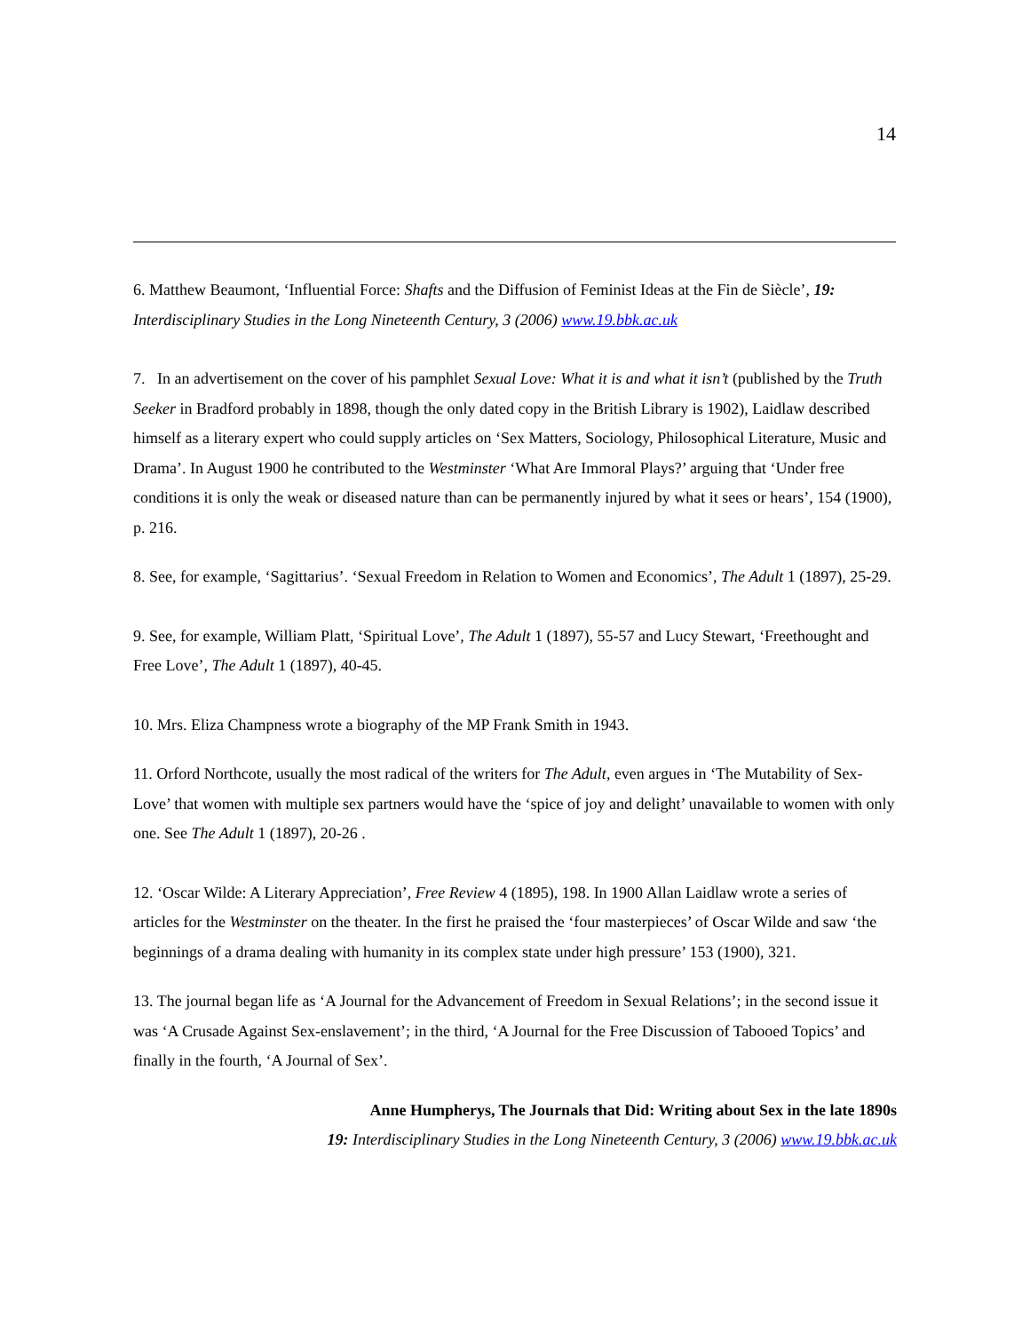14
6. Matthew Beaumont, ‘Influential Force: Shafts and the Diffusion of Feminist Ideas at the Fin de Siècle’, 19: Interdisciplinary Studies in the Long Nineteenth Century, 3 (2006) www.19.bbk.ac.uk
7. In an advertisement on the cover of his pamphlet Sexual Love: What it is and what it isn’t (published by the Truth Seeker in Bradford probably in 1898, though the only dated copy in the British Library is 1902), Laidlaw described himself as a literary expert who could supply articles on ‘Sex Matters, Sociology, Philosophical Literature, Music and Drama’. In August 1900 he contributed to the Westminster ‘What Are Immoral Plays?’ arguing that ‘Under free conditions it is only the weak or diseased nature than can be permanently injured by what it sees or hears’, 154 (1900), p. 216.
8. See, for example, ‘Sagittarius’. ‘Sexual Freedom in Relation to Women and Economics’, The Adult 1 (1897), 25-29.
9. See, for example, William Platt, ‘Spiritual Love’, The Adult 1 (1897), 55-57 and Lucy Stewart, ‘Freethought and Free Love’, The Adult 1 (1897), 40-45.
10. Mrs. Eliza Champness wrote a biography of the MP Frank Smith in 1943.
11. Orford Northcote, usually the most radical of the writers for The Adult, even argues in ‘The Mutability of Sex-Love’ that women with multiple sex partners would have the ‘spice of joy and delight’ unavailable to women with only one. See The Adult 1 (1897), 20-26 .
12. ‘Oscar Wilde: A Literary Appreciation’, Free Review 4 (1895), 198. In 1900 Allan Laidlaw wrote a series of articles for the Westminster on the theater. In the first he praised the ‘four masterpieces’ of Oscar Wilde and saw ‘the beginnings of a drama dealing with humanity in its complex state under high pressure’ 153 (1900), 321.
13. The journal began life as ‘A Journal for the Advancement of Freedom in Sexual Relations’; in the second issue it was ‘A Crusade Against Sex-enslavement’; in the third, ‘A Journal for the Free Discussion of Tabooed Topics’ and finally in the fourth, ‘A Journal of Sex’.
Anne Humpherys, The Journals that Did: Writing about Sex in the late 1890s
19: Interdisciplinary Studies in the Long Nineteenth Century, 3 (2006) www.19.bbk.ac.uk